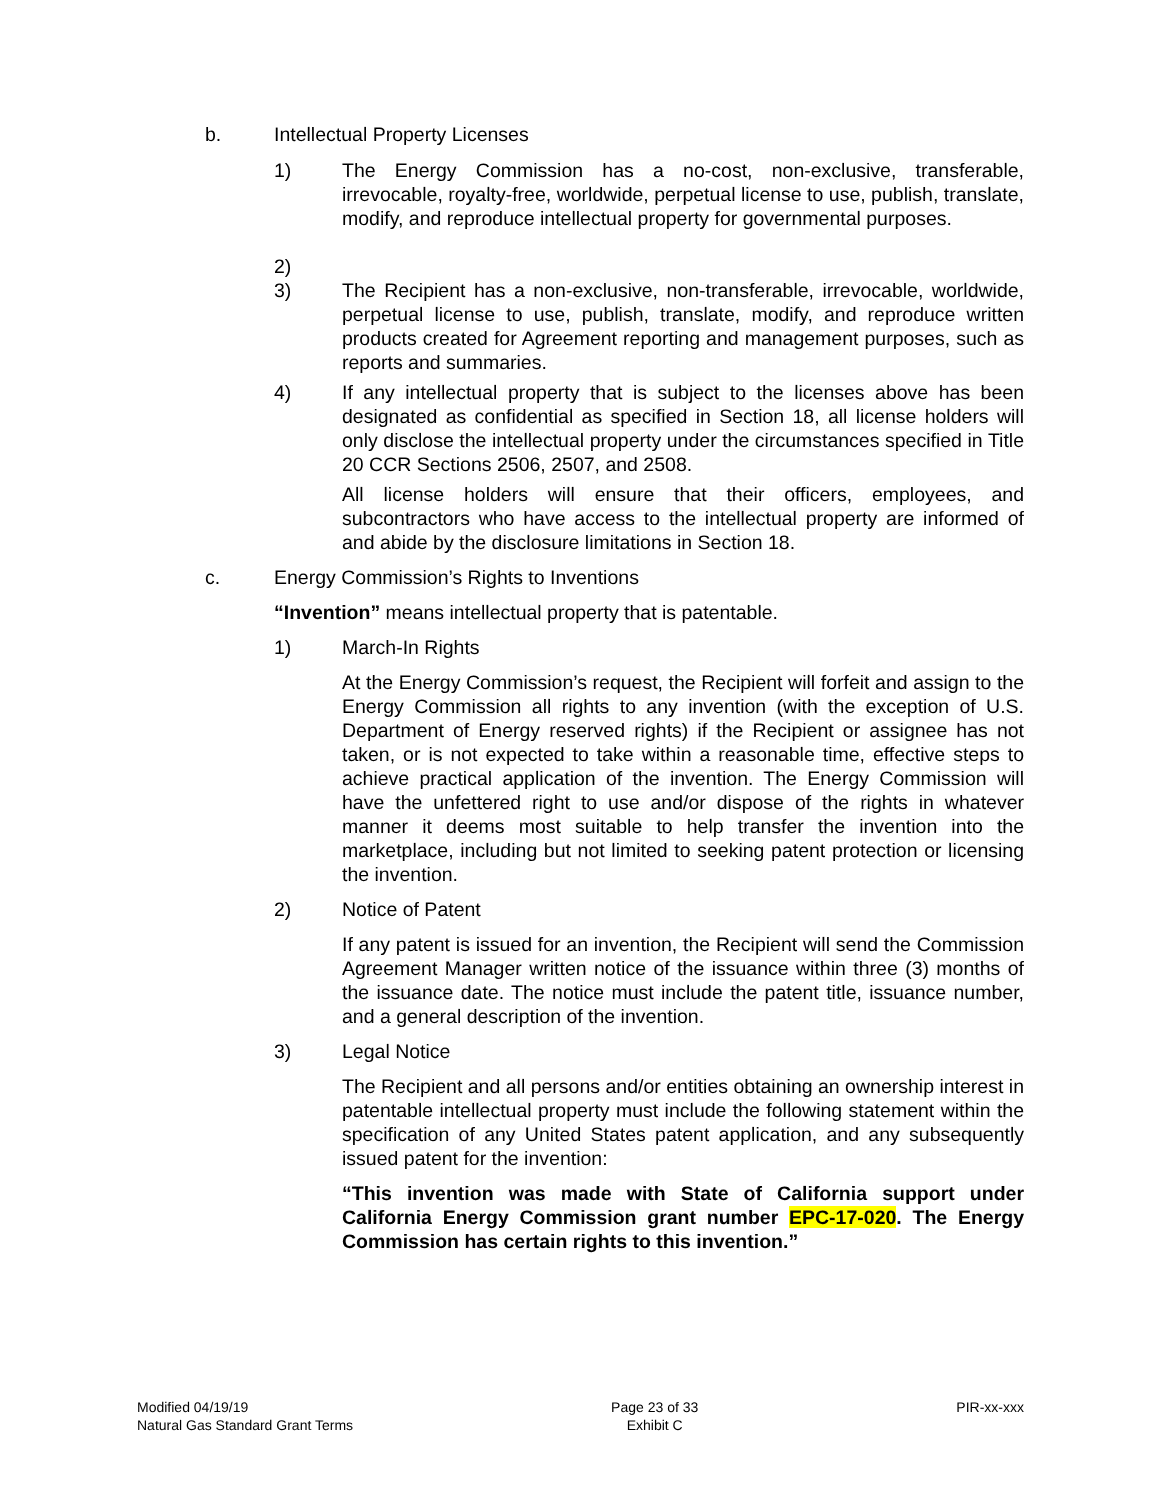b. Intellectual Property Licenses
1) The Energy Commission has a no-cost, non-exclusive, transferable, irrevocable, royalty-free, worldwide, perpetual license to use, publish, translate, modify, and reproduce intellectual property for governmental purposes.
2)
3) The Recipient has a non-exclusive, non-transferable, irrevocable, worldwide, perpetual license to use, publish, translate, modify, and reproduce written products created for Agreement reporting and management purposes, such as reports and summaries.
4) If any intellectual property that is subject to the licenses above has been designated as confidential as specified in Section 18, all license holders will only disclose the intellectual property under the circumstances specified in Title 20 CCR Sections 2506, 2507, and 2508.
All license holders will ensure that their officers, employees, and subcontractors who have access to the intellectual property are informed of and abide by the disclosure limitations in Section 18.
c. Energy Commission’s Rights to Inventions
“Invention” means intellectual property that is patentable.
1) March-In Rights
At the Energy Commission’s request, the Recipient will forfeit and assign to the Energy Commission all rights to any invention (with the exception of U.S. Department of Energy reserved rights) if the Recipient or assignee has not taken, or is not expected to take within a reasonable time, effective steps to achieve practical application of the invention. The Energy Commission will have the unfettered right to use and/or dispose of the rights in whatever manner it deems most suitable to help transfer the invention into the marketplace, including but not limited to seeking patent protection or licensing the invention.
2) Notice of Patent
If any patent is issued for an invention, the Recipient will send the Commission Agreement Manager written notice of the issuance within three (3) months of the issuance date. The notice must include the patent title, issuance number, and a general description of the invention.
3) Legal Notice
The Recipient and all persons and/or entities obtaining an ownership interest in patentable intellectual property must include the following statement within the specification of any United States patent application, and any subsequently issued patent for the invention:
“This invention was made with State of California support under California Energy Commission grant number EPC-17-020. The Energy Commission has certain rights to this invention.”
Modified 04/19/19
Natural Gas Standard Grant Terms
Page 23 of 33
Exhibit C
PIR-xx-xxx